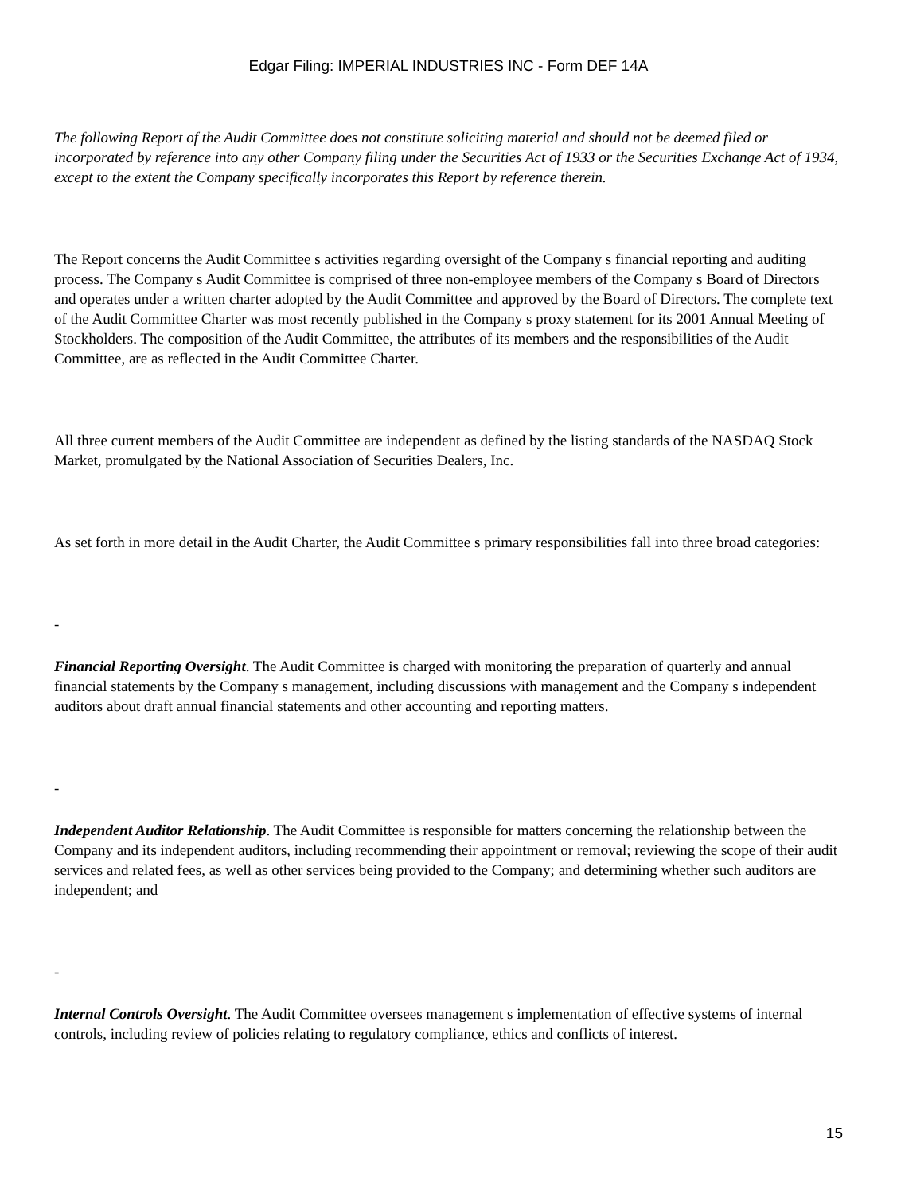Edgar Filing: IMPERIAL INDUSTRIES INC - Form DEF 14A
The following Report of the Audit Committee does not constitute soliciting material and should not be deemed filed or incorporated by reference into any other Company filing under the Securities Act of 1933 or the Securities Exchange Act of 1934, except to the extent the Company specifically incorporates this Report by reference therein.
The Report concerns the Audit Committee s activities regarding oversight of the Company s financial reporting and auditing process. The Company s Audit Committee is comprised of three non-employee members of the Company s Board of Directors and operates under a written charter adopted by the Audit Committee and approved by the Board of Directors. The complete text of the Audit Committee Charter was most recently published in the Company s proxy statement for its 2001 Annual Meeting of Stockholders. The composition of the Audit Committee, the attributes of its members and the responsibilities of the Audit Committee, are as reflected in the Audit Committee Charter.
All three current members of the Audit Committee are independent as defined by the listing standards of the NASDAQ Stock Market, promulgated by the National Association of Securities Dealers, Inc.
As set forth in more detail in the Audit Charter, the Audit Committee s primary responsibilities fall into three broad categories:
-
Financial Reporting Oversight. The Audit Committee is charged with monitoring the preparation of quarterly and annual financial statements by the Company s management, including discussions with management and the Company s independent auditors about draft annual financial statements and other accounting and reporting matters.
-
Independent Auditor Relationship. The Audit Committee is responsible for matters concerning the relationship between the Company and its independent auditors, including recommending their appointment or removal; reviewing the scope of their audit services and related fees, as well as other services being provided to the Company; and determining whether such auditors are independent; and
-
Internal Controls Oversight. The Audit Committee oversees management s implementation of effective systems of internal controls, including review of policies relating to regulatory compliance, ethics and conflicts of interest.
15